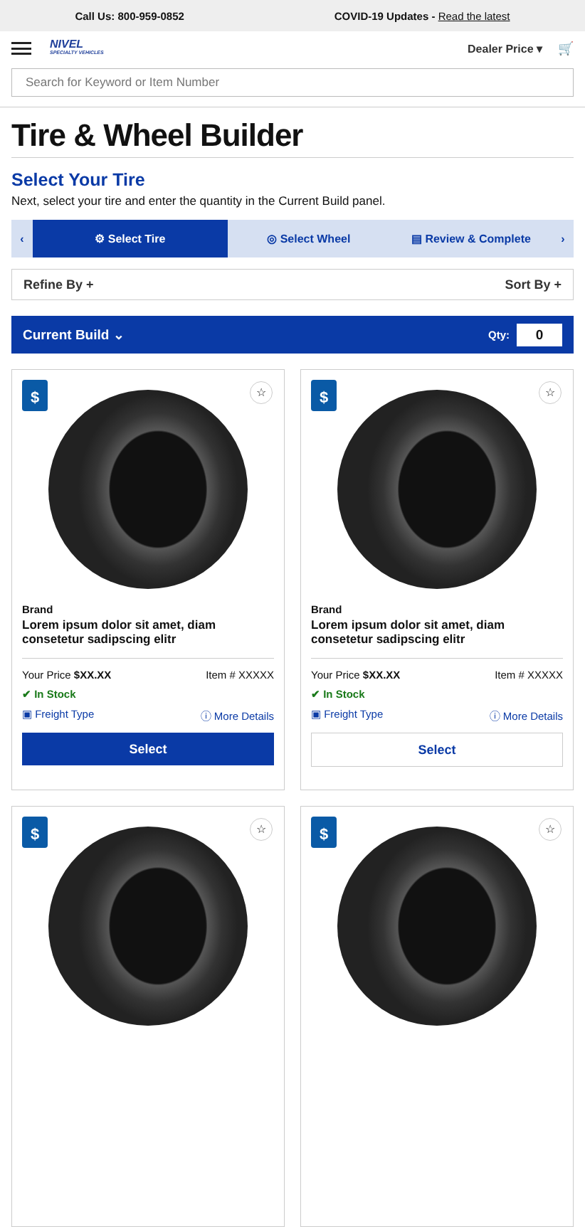Call Us: 800-959-0852 COVID-19 Updates - Read the latest
NIVEL
SPECIALTY VEHICLES
Dealer Price ▾ 🛒
Search for Keyword or Item Number
Tire & Wheel Builder
Select Your Tire
Next, select your tire and enter the quantity in the Current Build panel.
‹
⚙ Select Tire
◎ Select Wheel ▤ Review & Complete ›
Refine By + Sort By +
Current Build ⌄ Qty: 0
☆
$
Brand
Lorem ipsum dolor sit amet, diam consetetur sadipscing elitr
Your Price $XX.XX Item # XXXXX
✔ In Stock
▣ Freight Type ⓘ More Details
Select
☆
$
Brand
Lorem ipsum dolor sit amet, diam consetetur sadipscing elitr
Your Price $XX.XX Item # XXXXX
✔ In Stock
▣ Freight Type ⓘ More Details
Select
☆
$
☆
$